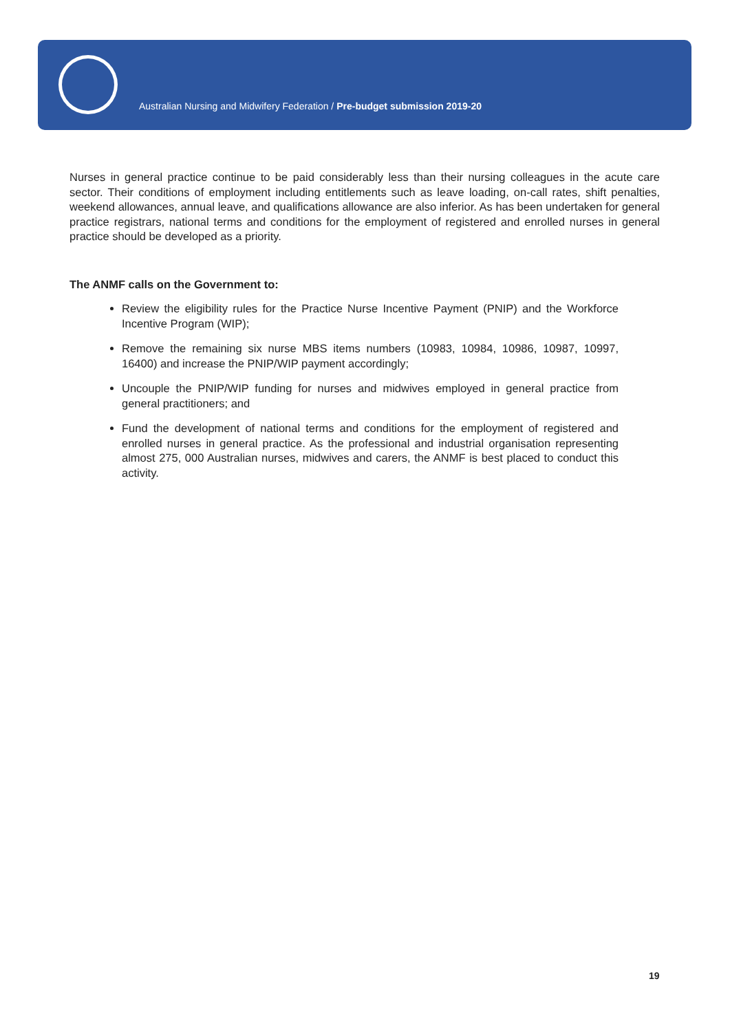Australian Nursing and Midwifery Federation / Pre-budget submission 2019-20
Nurses in general practice continue to be paid considerably less than their nursing colleagues in the acute care sector. Their conditions of employment including entitlements such as leave loading, on-call rates, shift penalties, weekend allowances, annual leave, and qualifications allowance are also inferior. As has been undertaken for general practice registrars, national terms and conditions for the employment of registered and enrolled nurses in general practice should be developed as a priority.
The ANMF calls on the Government to:
Review the eligibility rules for the Practice Nurse Incentive Payment (PNIP) and the Workforce Incentive Program (WIP);
Remove the remaining six nurse MBS items numbers (10983, 10984, 10986, 10987, 10997, 16400) and increase the PNIP/WIP payment accordingly;
Uncouple the PNIP/WIP funding for nurses and midwives employed in general practice from general practitioners; and
Fund the development of national terms and conditions for the employment of registered and enrolled nurses in general practice. As the professional and industrial organisation representing almost 275, 000 Australian nurses, midwives and carers, the ANMF is best placed to conduct this activity.
19